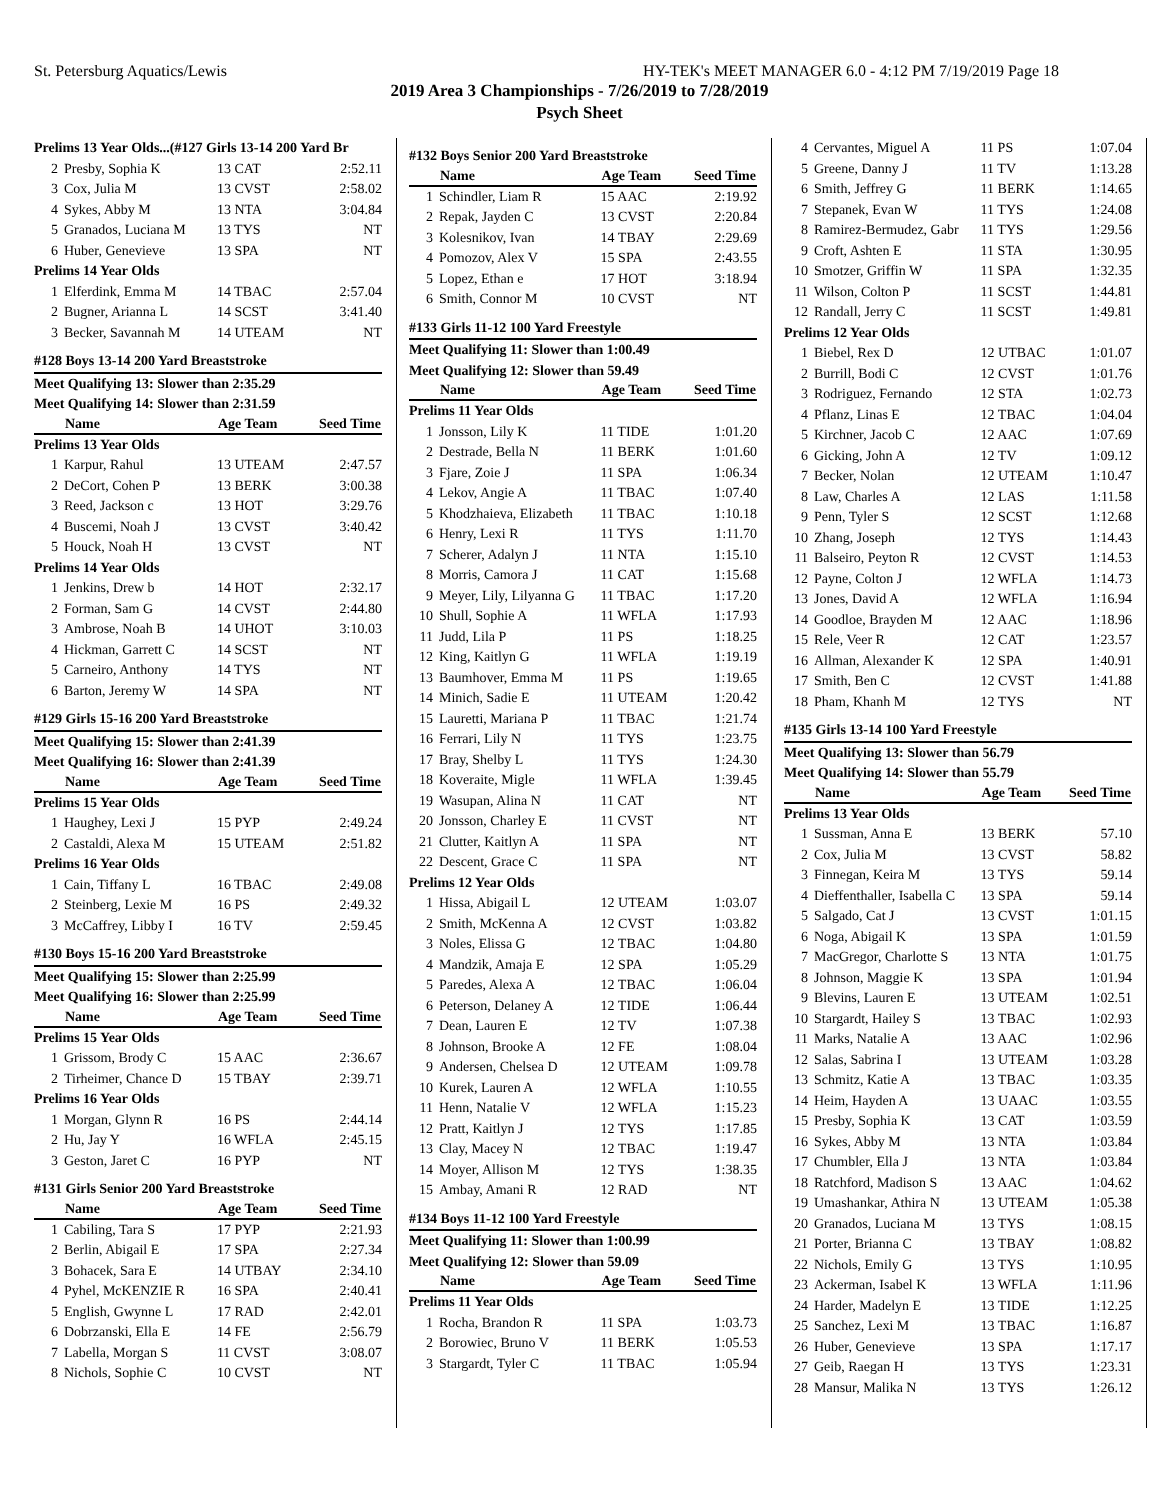St. Petersburg Aquatics/Lewis HY-TEK's MEET MANAGER 6.0 - 4:12 PM 7/19/2019 Page 18
2019 Area 3 Championships - 7/26/2019 to 7/28/2019
Psych Sheet
| Prelims 13 Year Olds...(#127 Girls 13-14 200 Yard Br | | | |
| 2 | Presby, Sophia K | 13 CAT | 2:52.11 |
| 3 | Cox, Julia M | 13 CVST | 2:58.02 |
| 4 | Sykes, Abby M | 13 NTA | 3:04.84 |
| 5 | Granados, Luciana M | 13 TYS | NT |
| 6 | Huber, Genevieve | 13 SPA | NT |
| Prelims 14 Year Olds | | | |
| 1 | Elferdink, Emma M | 14 TBAC | 2:57.04 |
| 2 | Bugner, Arianna L | 14 SCST | 3:41.40 |
| 3 | Becker, Savannah M | 14 UTEAM | NT |
| #128 Boys 13-14 200 Yard Breaststroke | | | |
| Meet Qualifying 13: Slower than 2:35.29 | | | |
| Meet Qualifying 14: Slower than 2:31.59 | | | |
| | Name | Age Team | Seed Time |
| Prelims 13 Year Olds | | | |
| 1 | Karpur, Rahul | 13 UTEAM | 2:47.57 |
| 2 | DeCort, Cohen P | 13 BERK | 3:00.38 |
| 3 | Reed, Jackson c | 13 HOT | 3:29.76 |
| 4 | Buscemi, Noah J | 13 CVST | 3:40.42 |
| 5 | Houck, Noah H | 13 CVST | NT |
| Prelims 14 Year Olds | | | |
| 1 | Jenkins, Drew b | 14 HOT | 2:32.17 |
| 2 | Forman, Sam G | 14 CVST | 2:44.80 |
| 3 | Ambrose, Noah B | 14 UHOT | 3:10.03 |
| 4 | Hickman, Garrett C | 14 SCST | NT |
| 5 | Carneiro, Anthony | 14 TYS | NT |
| 6 | Barton, Jeremy W | 14 SPA | NT |
| #129 Girls 15-16 200 Yard Breaststroke | | | |
| Meet Qualifying 15: Slower than 2:41.39 | | | |
| Meet Qualifying 16: Slower than 2:41.39 | | | |
| | Name | Age Team | Seed Time |
| Prelims 15 Year Olds | | | |
| 1 | Haughey, Lexi J | 15 PYP | 2:49.24 |
| 2 | Castaldi, Alexa M | 15 UTEAM | 2:51.82 |
| Prelims 16 Year Olds | | | |
| 1 | Cain, Tiffany L | 16 TBAC | 2:49.08 |
| 2 | Steinberg, Lexie M | 16 PS | 2:49.32 |
| 3 | McCaffrey, Libby I | 16 TV | 2:59.45 |
| #130 Boys 15-16 200 Yard Breaststroke | | | |
| Meet Qualifying 15: Slower than 2:25.99 | | | |
| Meet Qualifying 16: Slower than 2:25.99 | | | |
| | Name | Age Team | Seed Time |
| Prelims 15 Year Olds | | | |
| 1 | Grissom, Brody C | 15 AAC | 2:36.67 |
| 2 | Tirheimer, Chance D | 15 TBAY | 2:39.71 |
| Prelims 16 Year Olds | | | |
| 1 | Morgan, Glynn R | 16 PS | 2:44.14 |
| 2 | Hu, Jay Y | 16 WFLA | 2:45.15 |
| 3 | Geston, Jaret C | 16 PYP | NT |
| #131 Girls Senior 200 Yard Breaststroke | | | |
| | Name | Age Team | Seed Time |
| 1 | Cabiling, Tara S | 17 PYP | 2:21.93 |
| 2 | Berlin, Abigail E | 17 SPA | 2:27.34 |
| 3 | Bohacek, Sara E | 14 UTBAY | 2:34.10 |
| 4 | Pyhel, McKENZIE R | 16 SPA | 2:40.41 |
| 5 | English, Gwynne L | 17 RAD | 2:42.01 |
| 6 | Dobrzanski, Ella E | 14 FE | 2:56.79 |
| 7 | Labella, Morgan S | 11 CVST | 3:08.07 |
| 8 | Nichols, Sophie C | 10 CVST | NT |
| #132 Boys Senior 200 Yard Breaststroke | | | |
| | Name | Age Team | Seed Time |
| 1 | Schindler, Liam R | 15 AAC | 2:19.92 |
| 2 | Repak, Jayden C | 13 CVST | 2:20.84 |
| 3 | Kolesnikov, Ivan | 14 TBAY | 2:29.69 |
| 4 | Pomozov, Alex V | 15 SPA | 2:43.55 |
| 5 | Lopez, Ethan e | 17 HOT | 3:18.94 |
| 6 | Smith, Connor M | 10 CVST | NT |
| #133 Girls 11-12 100 Yard Freestyle | | | |
| Meet Qualifying 11: Slower than 1:00.49 | | | |
| Meet Qualifying 12: Slower than 59.49 | | | |
| | Name | Age Team | Seed Time |
| Prelims 11 Year Olds | | | |
| 1 | Jonsson, Lily K | 11 TIDE | 1:01.20 |
| 2 | Destrade, Bella N | 11 BERK | 1:01.60 |
| 3 | Fjare, Zoie J | 11 SPA | 1:06.34 |
| 4 | Lekov, Angie A | 11 TBAC | 1:07.40 |
| 5 | Khodzhaieva, Elizabeth | 11 TBAC | 1:10.18 |
| 6 | Henry, Lexi R | 11 TYS | 1:11.70 |
| 7 | Scherer, Adalyn J | 11 NTA | 1:15.10 |
| 8 | Morris, Camora J | 11 CAT | 1:15.68 |
| 9 | Meyer, Lily, Lilyanna G | 11 TBAC | 1:17.20 |
| 10 | Shull, Sophie A | 11 WFLA | 1:17.93 |
| 11 | Judd, Lila P | 11 PS | 1:18.25 |
| 12 | King, Kaitlyn G | 11 WFLA | 1:19.19 |
| 13 | Baumhover, Emma M | 11 PS | 1:19.65 |
| 14 | Minich, Sadie E | 11 UTEAM | 1:20.42 |
| 15 | Lauretti, Mariana P | 11 TBAC | 1:21.74 |
| 16 | Ferrari, Lily N | 11 TYS | 1:23.75 |
| 17 | Bray, Shelby L | 11 TYS | 1:24.30 |
| 18 | Koveraite, Migle | 11 WFLA | 1:39.45 |
| 19 | Wasupan, Alina N | 11 CAT | NT |
| 20 | Jonsson, Charley E | 11 CVST | NT |
| 21 | Clutter, Kaitlyn A | 11 SPA | NT |
| 22 | Descent, Grace C | 11 SPA | NT |
| Prelims 12 Year Olds | | | |
| 1 | Hissa, Abigail L | 12 UTEAM | 1:03.07 |
| 2 | Smith, McKenna A | 12 CVST | 1:03.82 |
| 3 | Noles, Elissa G | 12 TBAC | 1:04.80 |
| 4 | Mandzik, Amaja E | 12 SPA | 1:05.29 |
| 5 | Paredes, Alexa A | 12 TBAC | 1:06.04 |
| 6 | Peterson, Delaney A | 12 TIDE | 1:06.44 |
| 7 | Dean, Lauren E | 12 TV | 1:07.38 |
| 8 | Johnson, Brooke A | 12 FE | 1:08.04 |
| 9 | Andersen, Chelsea D | 12 UTEAM | 1:09.78 |
| 10 | Kurek, Lauren A | 12 WFLA | 1:10.55 |
| 11 | Henn, Natalie V | 12 WFLA | 1:15.23 |
| 12 | Pratt, Kaitlyn J | 12 TYS | 1:17.85 |
| 13 | Clay, Macey N | 12 TBAC | 1:19.47 |
| 14 | Moyer, Allison M | 12 TYS | 1:38.35 |
| 15 | Ambay, Amani R | 12 RAD | NT |
| #134 Boys 11-12 100 Yard Freestyle | | | |
| Meet Qualifying 11: Slower than 1:00.99 | | | |
| Meet Qualifying 12: Slower than 59.09 | | | |
| | Name | Age Team | Seed Time |
| Prelims 11 Year Olds | | | |
| 1 | Rocha, Brandon R | 11 SPA | 1:03.73 |
| 2 | Borowiec, Bruno V | 11 BERK | 1:05.53 |
| 3 | Stargardt, Tyler C | 11 TBAC | 1:05.94 |
| 4 | Cervantes, Miguel A | 11 PS | 1:07.04 |
| 5 | Greene, Danny J | 11 TV | 1:13.28 |
| 6 | Smith, Jeffrey G | 11 BERK | 1:14.65 |
| 7 | Stepanek, Evan W | 11 TYS | 1:24.08 |
| 8 | Ramirez-Bermudez, Gabr | 11 TYS | 1:29.56 |
| 9 | Croft, Ashten E | 11 STA | 1:30.95 |
| 10 | Smotzer, Griffin W | 11 SPA | 1:32.35 |
| 11 | Wilson, Colton P | 11 SCST | 1:44.81 |
| 12 | Randall, Jerry C | 11 SCST | 1:49.81 |
| Prelims 12 Year Olds | | | |
| 1 | Biebel, Rex D | 12 UTBAC | 1:01.07 |
| 2 | Burrill, Bodi C | 12 CVST | 1:01.76 |
| 3 | Rodriguez, Fernando | 12 STA | 1:02.73 |
| 4 | Pflanz, Linas E | 12 TBAC | 1:04.04 |
| 5 | Kirchner, Jacob C | 12 AAC | 1:07.69 |
| 6 | Gicking, John A | 12 TV | 1:09.12 |
| 7 | Becker, Nolan | 12 UTEAM | 1:10.47 |
| 8 | Law, Charles A | 12 LAS | 1:11.58 |
| 9 | Penn, Tyler S | 12 SCST | 1:12.68 |
| 10 | Zhang, Joseph | 12 TYS | 1:14.43 |
| 11 | Balseiro, Peyton R | 12 CVST | 1:14.53 |
| 12 | Payne, Colton J | 12 WFLA | 1:14.73 |
| 13 | Jones, David A | 12 WFLA | 1:16.94 |
| 14 | Goodloe, Brayden M | 12 AAC | 1:18.96 |
| 15 | Rele, Veer R | 12 CAT | 1:23.57 |
| 16 | Allman, Alexander K | 12 SPA | 1:40.91 |
| 17 | Smith, Ben C | 12 CVST | 1:41.88 |
| 18 | Pham, Khanh M | 12 TYS | NT |
| #135 Girls 13-14 100 Yard Freestyle | | | |
| Meet Qualifying 13: Slower than 56.79 | | | |
| Meet Qualifying 14: Slower than 55.79 | | | |
| | Name | Age Team | Seed Time |
| Prelims 13 Year Olds | | | |
| 1 | Sussman, Anna E | 13 BERK | 57.10 |
| 2 | Cox, Julia M | 13 CVST | 58.82 |
| 3 | Finnegan, Keira M | 13 TYS | 59.14 |
| 4 | Dieffenthaller, Isabella C | 13 SPA | 59.14 |
| 5 | Salgado, Cat J | 13 CVST | 1:01.15 |
| 6 | Noga, Abigail K | 13 SPA | 1:01.59 |
| 7 | MacGregor, Charlotte S | 13 NTA | 1:01.75 |
| 8 | Johnson, Maggie K | 13 SPA | 1:01.94 |
| 9 | Blevins, Lauren E | 13 UTEAM | 1:02.51 |
| 10 | Stargardt, Hailey S | 13 TBAC | 1:02.93 |
| 11 | Marks, Natalie A | 13 AAC | 1:02.96 |
| 12 | Salas, Sabrina I | 13 UTEAM | 1:03.28 |
| 13 | Schmitz, Katie A | 13 TBAC | 1:03.35 |
| 14 | Heim, Hayden A | 13 UAAC | 1:03.55 |
| 15 | Presby, Sophia K | 13 CAT | 1:03.59 |
| 16 | Sykes, Abby M | 13 NTA | 1:03.84 |
| 17 | Chumbler, Ella J | 13 NTA | 1:03.84 |
| 18 | Ratchford, Madison S | 13 AAC | 1:04.62 |
| 19 | Umashankar, Athira N | 13 UTEAM | 1:05.38 |
| 20 | Granados, Luciana M | 13 TYS | 1:08.15 |
| 21 | Porter, Brianna C | 13 TBAY | 1:08.82 |
| 22 | Nichols, Emily G | 13 TYS | 1:10.95 |
| 23 | Ackerman, Isabel K | 13 WFLA | 1:11.96 |
| 24 | Harder, Madelyn E | 13 TIDE | 1:12.25 |
| 25 | Sanchez, Lexi M | 13 TBAC | 1:16.87 |
| 26 | Huber, Genevieve | 13 SPA | 1:17.17 |
| 27 | Geib, Raegan H | 13 TYS | 1:23.31 |
| 28 | Mansur, Malika N | 13 TYS | 1:26.12 |